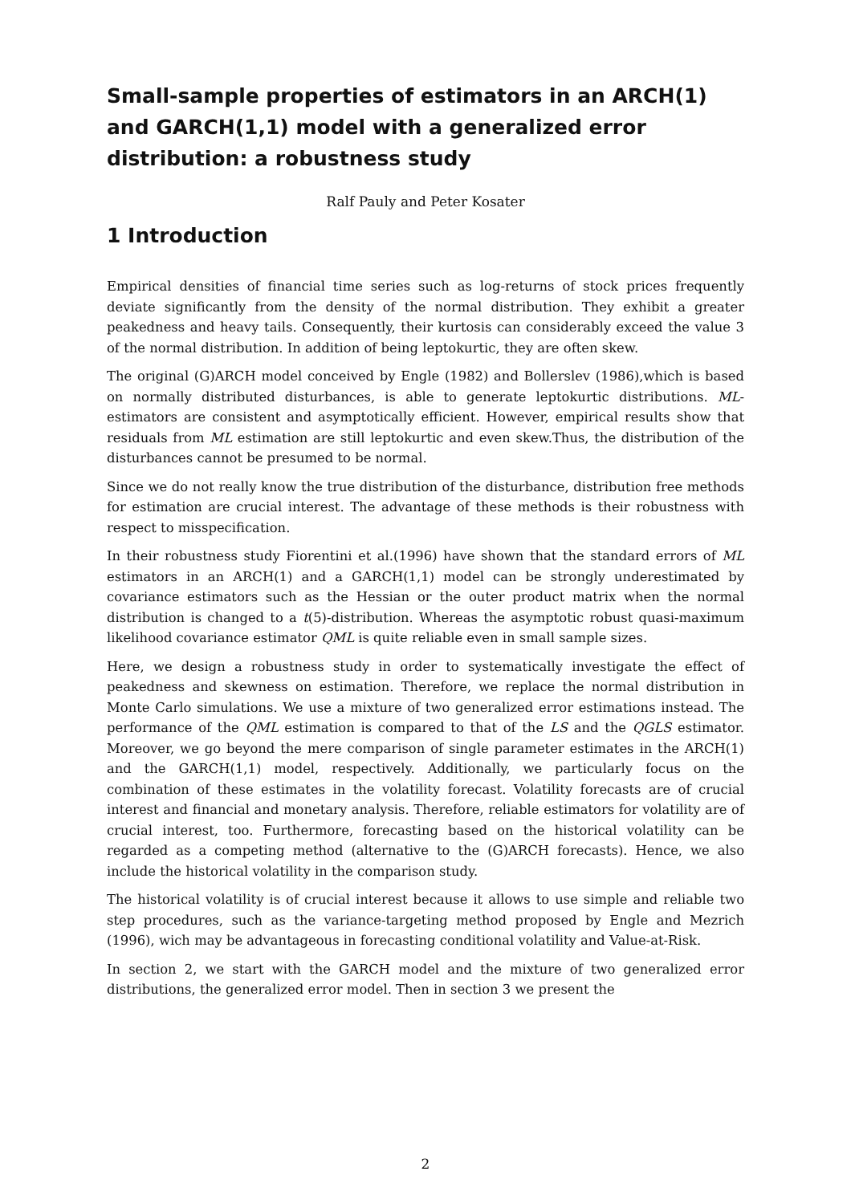Small-sample properties of estimators in an ARCH(1) and GARCH(1,1) model with a generalized error distribution: a robustness study
Ralf Pauly and Peter Kosater
1 Introduction
Empirical densities of financial time series such as log-returns of stock prices frequently deviate significantly from the density of the normal distribution. They exhibit a greater peakedness and heavy tails. Consequently, their kurtosis can considerably exceed the value 3 of the normal distribution. In addition of being leptokurtic, they are often skew.
The original (G)ARCH model conceived by Engle (1982) and Bollerslev (1986),which is based on normally distributed disturbances, is able to generate leptokurtic distributions. ML- estimators are consistent and asymptotically efficient. However, empirical results show that residuals from ML estimation are still leptokurtic and even skew.Thus, the distribution of the disturbances cannot be presumed to be normal.
Since we do not really know the true distribution of the disturbance, distribution free methods for estimation are crucial interest. The advantage of these methods is their robustness with respect to misspecification.
In their robustness study Fiorentini et al.(1996) have shown that the standard errors of ML estimators in an ARCH(1) and a GARCH(1,1) model can be strongly underestimated by covariance estimators such as the Hessian or the outer product matrix when the normal distribution is changed to a t(5)-distribution. Whereas the asymptotic robust quasi-maximum likelihood covariance estimator QML is quite reliable even in small sample sizes.
Here, we design a robustness study in order to systematically investigate the effect of peakedness and skewness on estimation. Therefore, we replace the normal distribution in Monte Carlo simulations. We use a mixture of two generalized error estimations instead. The performance of the QML estimation is compared to that of the LS and the QGLS estimator. Moreover, we go beyond the mere comparison of single parameter estimates in the ARCH(1) and the GARCH(1,1) model, respectively. Additionally, we particularly focus on the combination of these estimates in the volatility forecast. Volatility forecasts are of crucial interest and financial and monetary analysis. Therefore, reliable estimators for volatility are of crucial interest, too. Furthermore, forecasting based on the historical volatility can be regarded as a competing method (alternative to the (G)ARCH forecasts). Hence, we also include the historical volatility in the comparison study.
The historical volatility is of crucial interest because it allows to use simple and reliable two step procedures, such as the variance-targeting method proposed by Engle and Mezrich (1996), wich may be advantageous in forecasting conditional volatility and Value-at-Risk.
In section 2, we start with the GARCH model and the mixture of two generalized error distributions, the generalized error model. Then in section 3 we present the
2